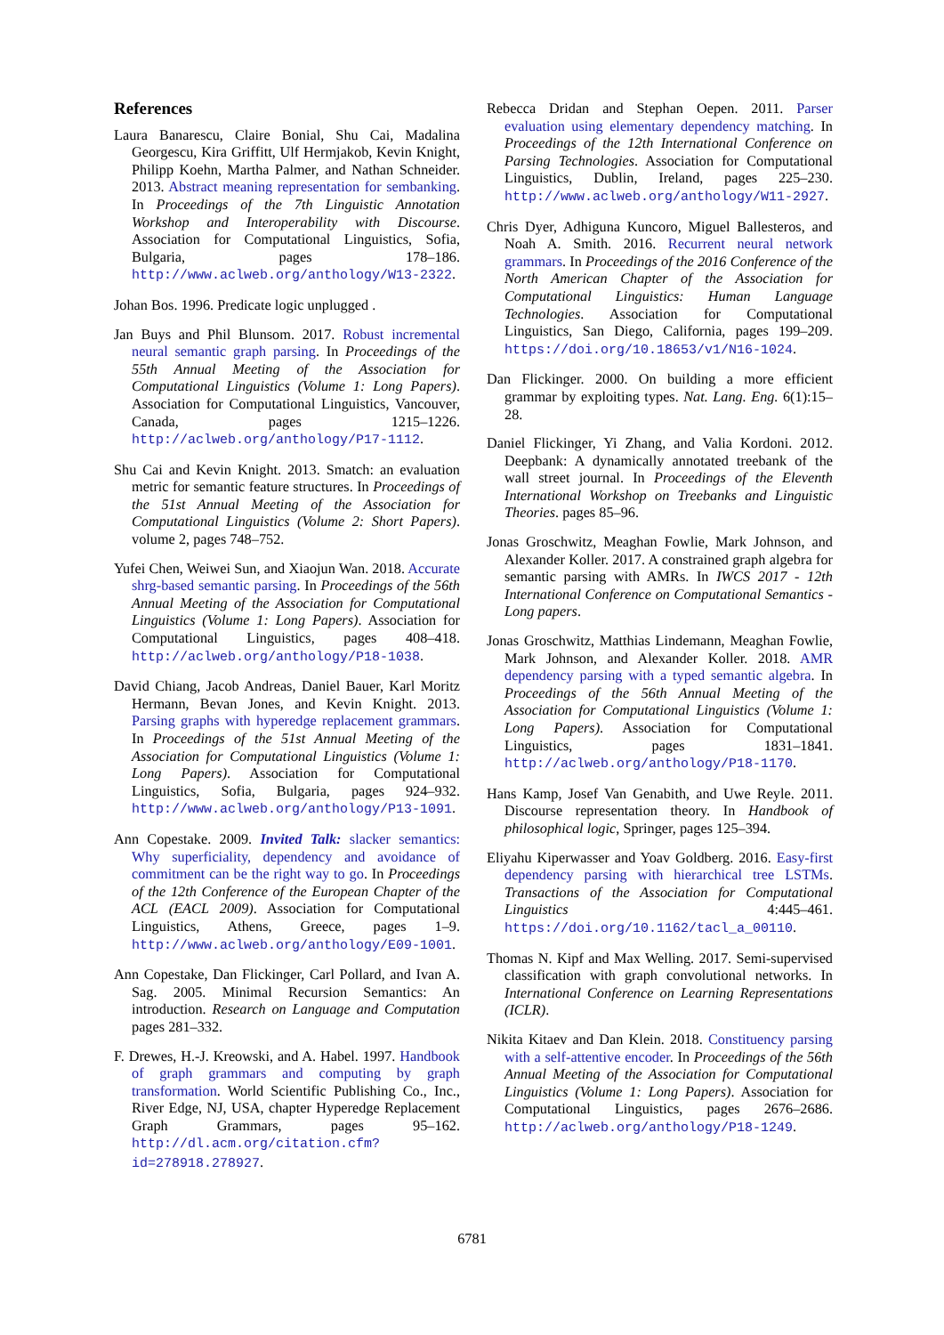References
Laura Banarescu, Claire Bonial, Shu Cai, Madalina Georgescu, Kira Griffitt, Ulf Hermjakob, Kevin Knight, Philipp Koehn, Martha Palmer, and Nathan Schneider. 2013. Abstract meaning representation for sembanking. In Proceedings of the 7th Linguistic Annotation Workshop and Interoperability with Discourse. Association for Computational Linguistics, Sofia, Bulgaria, pages 178–186. http://www.aclweb.org/anthology/W13-2322.
Johan Bos. 1996. Predicate logic unplugged .
Jan Buys and Phil Blunsom. 2017. Robust incremental neural semantic graph parsing. In Proceedings of the 55th Annual Meeting of the Association for Computational Linguistics (Volume 1: Long Papers). Association for Computational Linguistics, Vancouver, Canada, pages 1215–1226. http://aclweb.org/anthology/P17-1112.
Shu Cai and Kevin Knight. 2013. Smatch: an evaluation metric for semantic feature structures. In Proceedings of the 51st Annual Meeting of the Association for Computational Linguistics (Volume 2: Short Papers). volume 2, pages 748–752.
Yufei Chen, Weiwei Sun, and Xiaojun Wan. 2018. Accurate shrg-based semantic parsing. In Proceedings of the 56th Annual Meeting of the Association for Computational Linguistics (Volume 1: Long Papers). Association for Computational Linguistics, pages 408–418. http://aclweb.org/anthology/P18-1038.
David Chiang, Jacob Andreas, Daniel Bauer, Karl Moritz Hermann, Bevan Jones, and Kevin Knight. 2013. Parsing graphs with hyperedge replacement grammars. In Proceedings of the 51st Annual Meeting of the Association for Computational Linguistics (Volume 1: Long Papers). Association for Computational Linguistics, Sofia, Bulgaria, pages 924–932. http://www.aclweb.org/anthology/P13-1091.
Ann Copestake. 2009. Invited Talk: slacker semantics: Why superficiality, dependency and avoidance of commitment can be the right way to go. In Proceedings of the 12th Conference of the European Chapter of the ACL (EACL 2009). Association for Computational Linguistics, Athens, Greece, pages 1–9. http://www.aclweb.org/anthology/E09-1001.
Ann Copestake, Dan Flickinger, Carl Pollard, and Ivan A. Sag. 2005. Minimal Recursion Semantics: An introduction. Research on Language and Computation pages 281–332.
F. Drewes, H.-J. Kreowski, and A. Habel. 1997. Handbook of graph grammars and computing by graph transformation. World Scientific Publishing Co., Inc., River Edge, NJ, USA, chapter Hyperedge Replacement Graph Grammars, pages 95–162. http://dl.acm.org/citation.cfm?id=278918.278927.
Rebecca Dridan and Stephan Oepen. 2011. Parser evaluation using elementary dependency matching. In Proceedings of the 12th International Conference on Parsing Technologies. Association for Computational Linguistics, Dublin, Ireland, pages 225–230. http://www.aclweb.org/anthology/W11-2927.
Chris Dyer, Adhiguna Kuncoro, Miguel Ballesteros, and Noah A. Smith. 2016. Recurrent neural network grammars. In Proceedings of the 2016 Conference of the North American Chapter of the Association for Computational Linguistics: Human Language Technologies. Association for Computational Linguistics, San Diego, California, pages 199–209. https://doi.org/10.18653/v1/N16-1024.
Dan Flickinger. 2000. On building a more efficient grammar by exploiting types. Nat. Lang. Eng. 6(1):15–28.
Daniel Flickinger, Yi Zhang, and Valia Kordoni. 2012. Deepbank: A dynamically annotated treebank of the wall street journal. In Proceedings of the Eleventh International Workshop on Treebanks and Linguistic Theories. pages 85–96.
Jonas Groschwitz, Meaghan Fowlie, Mark Johnson, and Alexander Koller. 2017. A constrained graph algebra for semantic parsing with AMRs. In IWCS 2017 - 12th International Conference on Computational Semantics - Long papers.
Jonas Groschwitz, Matthias Lindemann, Meaghan Fowlie, Mark Johnson, and Alexander Koller. 2018. AMR dependency parsing with a typed semantic algebra. In Proceedings of the 56th Annual Meeting of the Association for Computational Linguistics (Volume 1: Long Papers). Association for Computational Linguistics, pages 1831–1841. http://aclweb.org/anthology/P18-1170.
Hans Kamp, Josef Van Genabith, and Uwe Reyle. 2011. Discourse representation theory. In Handbook of philosophical logic, Springer, pages 125–394.
Eliyahu Kiperwasser and Yoav Goldberg. 2016. Easy-first dependency parsing with hierarchical tree LSTMs. Transactions of the Association for Computational Linguistics 4:445–461. https://doi.org/10.1162/tacl_a_00110.
Thomas N. Kipf and Max Welling. 2017. Semi-supervised classification with graph convolutional networks. In International Conference on Learning Representations (ICLR).
Nikita Kitaev and Dan Klein. 2018. Constituency parsing with a self-attentive encoder. In Proceedings of the 56th Annual Meeting of the Association for Computational Linguistics (Volume 1: Long Papers). Association for Computational Linguistics, pages 2676–2686. http://aclweb.org/anthology/P18-1249.
6781